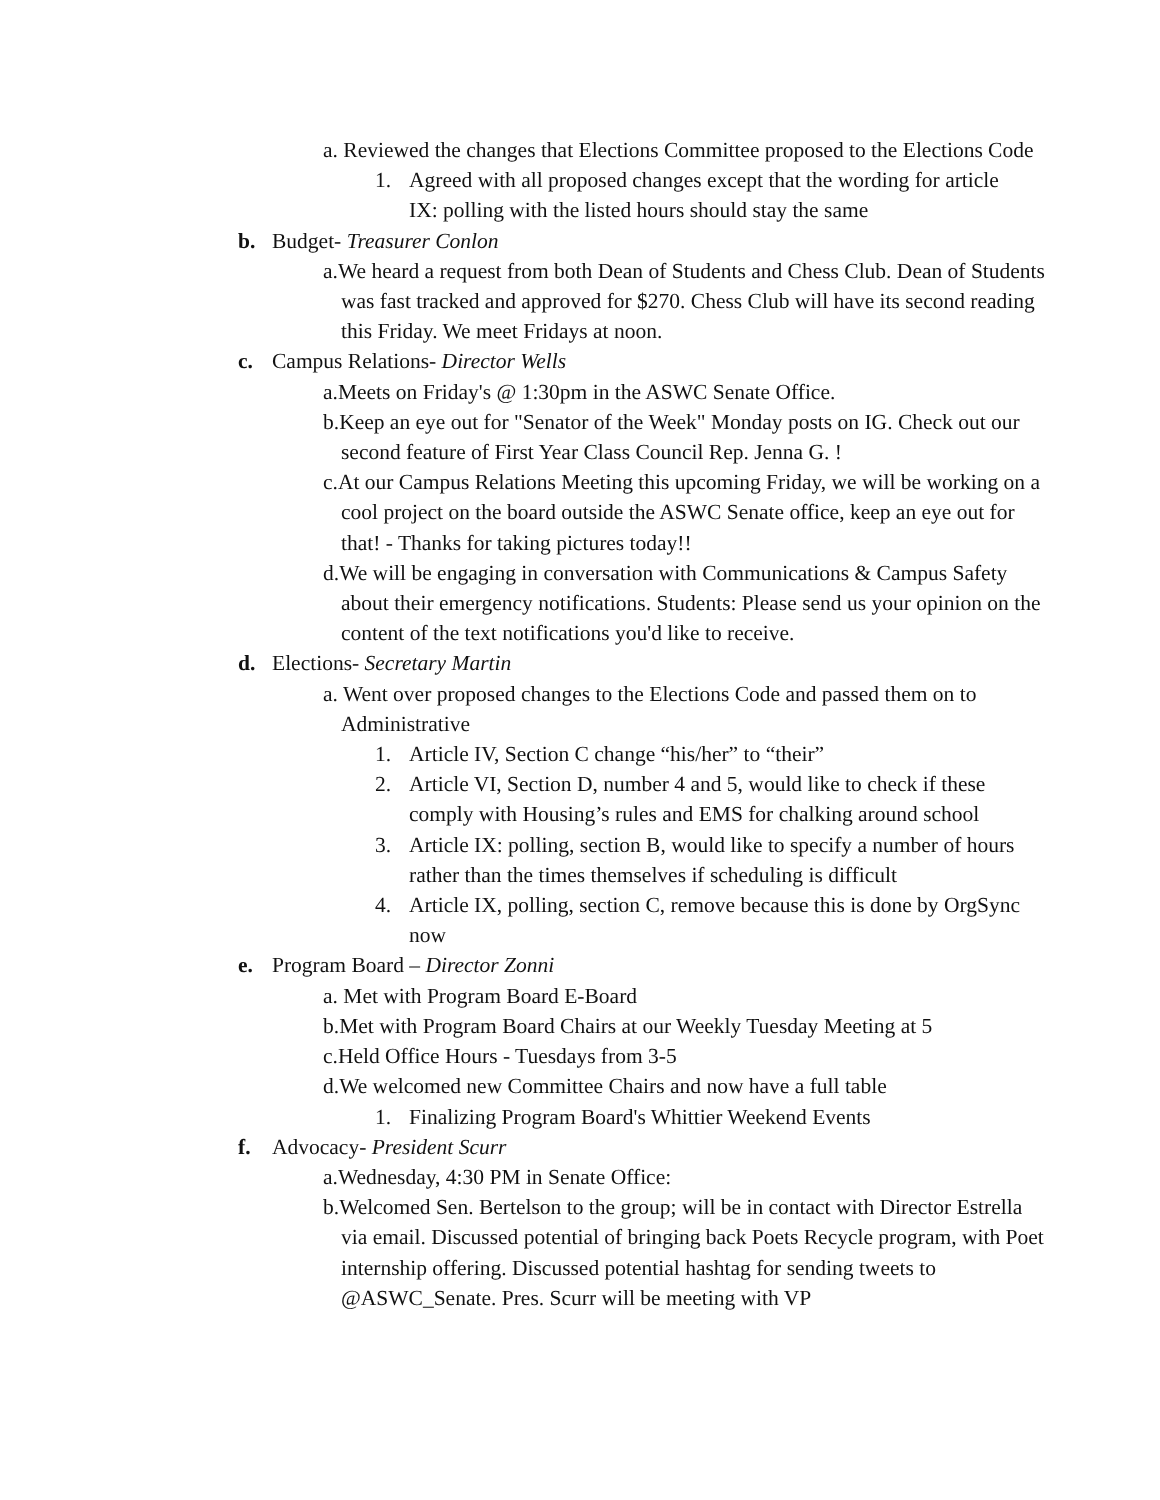a. Reviewed the changes that Elections Committee proposed to the Elections Code
1. Agreed with all proposed changes except that the wording for article IX: polling with the listed hours should stay the same
b. Budget- Treasurer Conlon
a.We heard a request from both Dean of Students and Chess Club. Dean of Students was fast tracked and approved for $270. Chess Club will have its second reading this Friday. We meet Fridays at noon.
c. Campus Relations- Director Wells
a.Meets on Friday's @ 1:30pm in the ASWC Senate Office.
b.Keep an eye out for "Senator of the Week" Monday posts on IG. Check out our second feature of First Year Class Council Rep. Jenna G. !
c.At our Campus Relations Meeting this upcoming Friday, we will be working on a cool project on the board outside the ASWC Senate office, keep an eye out for that! - Thanks for taking pictures today!!
d.We will be engaging in conversation with Communications & Campus Safety about their emergency notifications. Students: Please send us your opinion on the content of the text notifications you'd like to receive.
d. Elections- Secretary Martin
a. Went over proposed changes to the Elections Code and passed them on to Administrative
1. Article IV, Section C change “his/her” to “their”
2. Article VI, Section D, number 4 and 5, would like to check if these comply with Housing’s rules and EMS for chalking around school
3. Article IX: polling, section B, would like to specify a number of hours rather than the times themselves if scheduling is difficult
4. Article IX, polling, section C, remove because this is done by OrgSync now
e. Program Board – Director Zonni
a. Met with Program Board E-Board
b.Met with Program Board Chairs at our Weekly Tuesday Meeting at 5
c.Held Office Hours - Tuesdays from 3-5
d.We welcomed new Committee Chairs and now have a full table
1. Finalizing Program Board's Whittier Weekend Events
f. Advocacy- President Scurr
a.Wednesday, 4:30 PM in Senate Office:
b.Welcomed Sen. Bertelson to the group; will be in contact with Director Estrella via email. Discussed potential of bringing back Poets Recycle program, with Poet internship offering. Discussed potential hashtag for sending tweets to @ASWC_Senate. Pres. Scurr will be meeting with VP